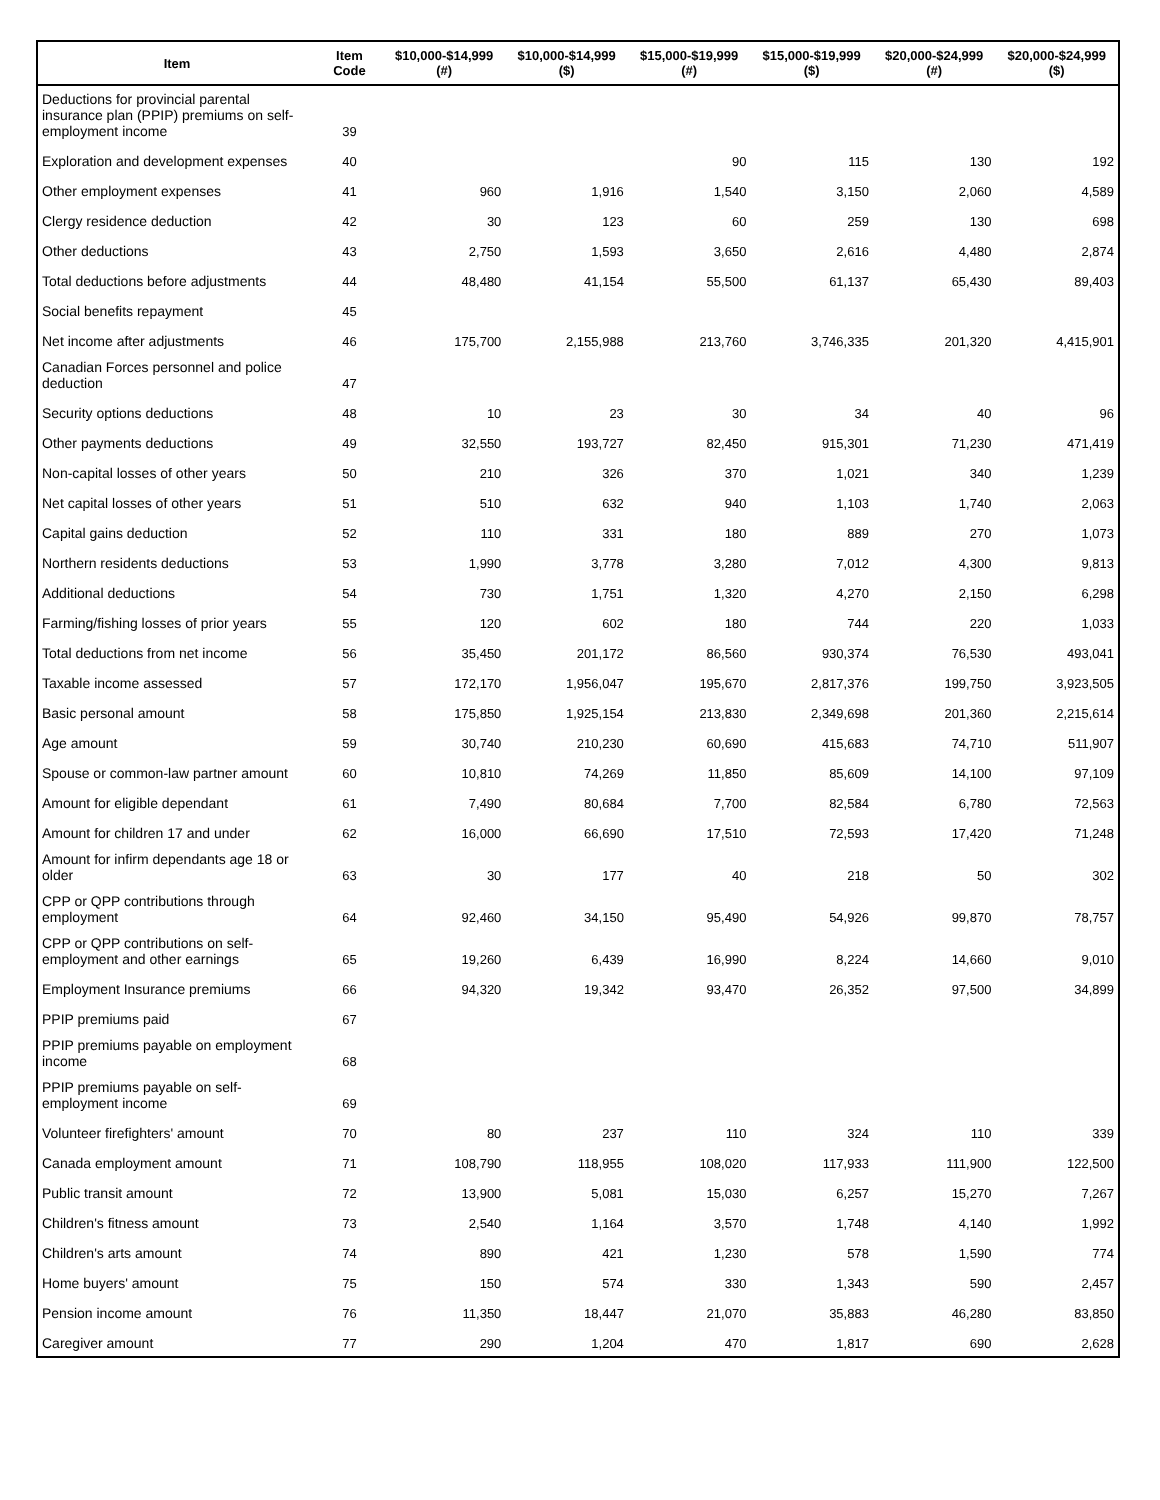| Item | Item Code | $10,000-$14,999 (#) | $10,000-$14,999 ($) | $15,000-$19,999 (#) | $15,000-$19,999 ($) | $20,000-$24,999 (#) | $20,000-$24,999 ($) |
| --- | --- | --- | --- | --- | --- | --- | --- |
| Deductions for provincial parental insurance plan (PPIP) premiums on self-employment income | 39 | | | | | | |
| Exploration and development expenses | 40 | | | 90 | 115 | 130 | 192 |
| Other employment expenses | 41 | 960 | 1,916 | 1,540 | 3,150 | 2,060 | 4,589 |
| Clergy residence deduction | 42 | 30 | 123 | 60 | 259 | 130 | 698 |
| Other deductions | 43 | 2,750 | 1,593 | 3,650 | 2,616 | 4,480 | 2,874 |
| Total deductions before adjustments | 44 | 48,480 | 41,154 | 55,500 | 61,137 | 65,430 | 89,403 |
| Social benefits repayment | 45 | | | | | | |
| Net income after adjustments | 46 | 175,700 | 2,155,988 | 213,760 | 3,746,335 | 201,320 | 4,415,901 |
| Canadian Forces personnel and police deduction | 47 | | | | | | |
| Security options deductions | 48 | 10 | 23 | 30 | 34 | 40 | 96 |
| Other payments deductions | 49 | 32,550 | 193,727 | 82,450 | 915,301 | 71,230 | 471,419 |
| Non-capital losses of other years | 50 | 210 | 326 | 370 | 1,021 | 340 | 1,239 |
| Net capital losses of other years | 51 | 510 | 632 | 940 | 1,103 | 1,740 | 2,063 |
| Capital gains deduction | 52 | 110 | 331 | 180 | 889 | 270 | 1,073 |
| Northern residents deductions | 53 | 1,990 | 3,778 | 3,280 | 7,012 | 4,300 | 9,813 |
| Additional deductions | 54 | 730 | 1,751 | 1,320 | 4,270 | 2,150 | 6,298 |
| Farming/fishing losses of prior years | 55 | 120 | 602 | 180 | 744 | 220 | 1,033 |
| Total deductions from net income | 56 | 35,450 | 201,172 | 86,560 | 930,374 | 76,530 | 493,041 |
| Taxable income assessed | 57 | 172,170 | 1,956,047 | 195,670 | 2,817,376 | 199,750 | 3,923,505 |
| Basic personal amount | 58 | 175,850 | 1,925,154 | 213,830 | 2,349,698 | 201,360 | 2,215,614 |
| Age amount | 59 | 30,740 | 210,230 | 60,690 | 415,683 | 74,710 | 511,907 |
| Spouse or common-law partner amount | 60 | 10,810 | 74,269 | 11,850 | 85,609 | 14,100 | 97,109 |
| Amount for eligible dependant | 61 | 7,490 | 80,684 | 7,700 | 82,584 | 6,780 | 72,563 |
| Amount for children 17 and under | 62 | 16,000 | 66,690 | 17,510 | 72,593 | 17,420 | 71,248 |
| Amount for infirm dependants age 18 or older | 63 | 30 | 177 | 40 | 218 | 50 | 302 |
| CPP or QPP contributions through employment | 64 | 92,460 | 34,150 | 95,490 | 54,926 | 99,870 | 78,757 |
| CPP or QPP contributions on self-employment and other earnings | 65 | 19,260 | 6,439 | 16,990 | 8,224 | 14,660 | 9,010 |
| Employment Insurance premiums | 66 | 94,320 | 19,342 | 93,470 | 26,352 | 97,500 | 34,899 |
| PPIP premiums paid | 67 | | | | | | |
| PPIP premiums payable on employment income | 68 | | | | | | |
| PPIP premiums payable on self-employment income | 69 | | | | | | |
| Volunteer firefighters' amount | 70 | 80 | 237 | 110 | 324 | 110 | 339 |
| Canada employment amount | 71 | 108,790 | 118,955 | 108,020 | 117,933 | 111,900 | 122,500 |
| Public transit amount | 72 | 13,900 | 5,081 | 15,030 | 6,257 | 15,270 | 7,267 |
| Children's fitness amount | 73 | 2,540 | 1,164 | 3,570 | 1,748 | 4,140 | 1,992 |
| Children's arts amount | 74 | 890 | 421 | 1,230 | 578 | 1,590 | 774 |
| Home buyers' amount | 75 | 150 | 574 | 330 | 1,343 | 590 | 2,457 |
| Pension income amount | 76 | 11,350 | 18,447 | 21,070 | 35,883 | 46,280 | 83,850 |
| Caregiver amount | 77 | 290 | 1,204 | 470 | 1,817 | 690 | 2,628 |